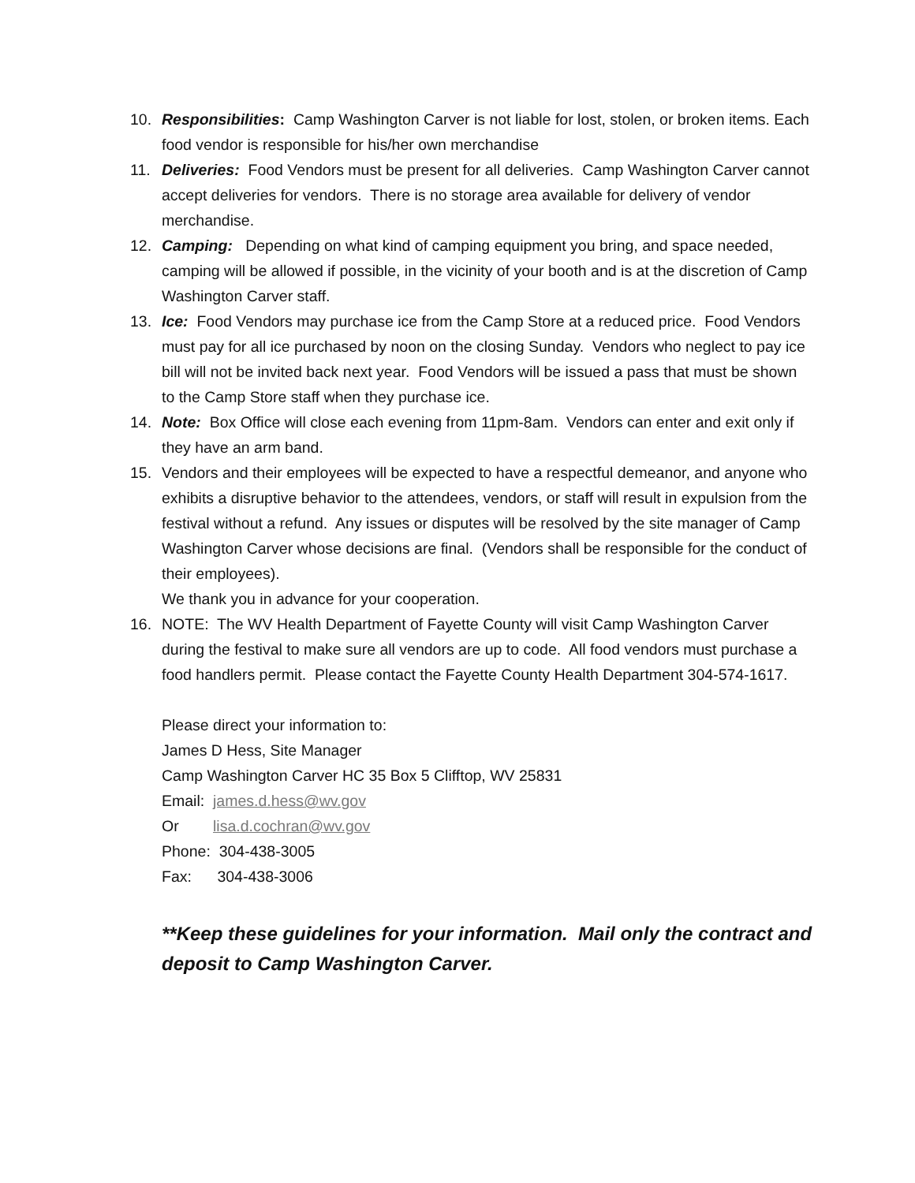10. Responsibilities: Camp Washington Carver is not liable for lost, stolen, or broken items. Each food vendor is responsible for his/her own merchandise
11. Deliveries: Food Vendors must be present for all deliveries. Camp Washington Carver cannot accept deliveries for vendors. There is no storage area available for delivery of vendor merchandise.
12. Camping: Depending on what kind of camping equipment you bring, and space needed, camping will be allowed if possible, in the vicinity of your booth and is at the discretion of Camp Washington Carver staff.
13. Ice: Food Vendors may purchase ice from the Camp Store at a reduced price. Food Vendors must pay for all ice purchased by noon on the closing Sunday. Vendors who neglect to pay ice bill will not be invited back next year. Food Vendors will be issued a pass that must be shown to the Camp Store staff when they purchase ice.
14. Note: Box Office will close each evening from 11pm-8am. Vendors can enter and exit only if they have an arm band.
15. Vendors and their employees will be expected to have a respectful demeanor, and anyone who exhibits a disruptive behavior to the attendees, vendors, or staff will result in expulsion from the festival without a refund. Any issues or disputes will be resolved by the site manager of Camp Washington Carver whose decisions are final. (Vendors shall be responsible for the conduct of their employees).
We thank you in advance for your cooperation.
16. NOTE: The WV Health Department of Fayette County will visit Camp Washington Carver during the festival to make sure all vendors are up to code. All food vendors must purchase a food handlers permit. Please contact the Fayette County Health Department 304-574-1617.
Please direct your information to:
James D Hess, Site Manager
Camp Washington Carver HC 35 Box 5 Clifftop, WV 25831
Email: james.d.hess@wv.gov
Or lisa.d.cochran@wv.gov
Phone: 304-438-3005
Fax: 304-438-3006
**Keep these guidelines for your information. Mail only the contract and deposit to Camp Washington Carver.